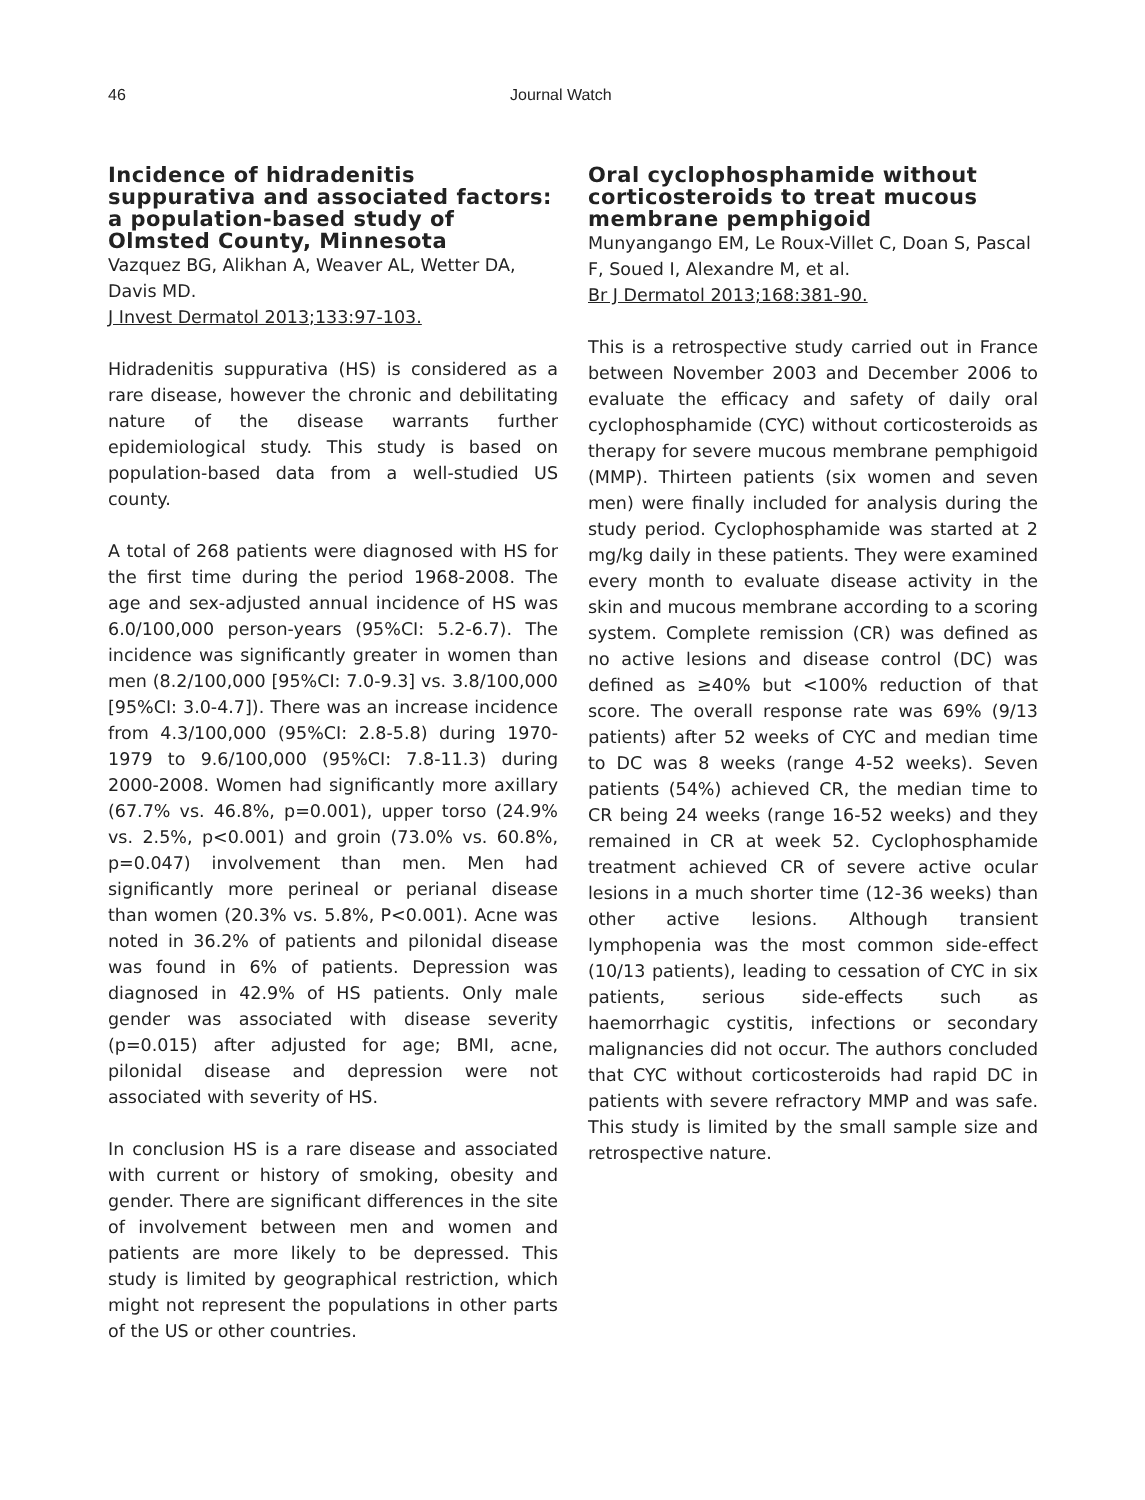46 Journal Watch
Incidence of hidradenitis suppurativa and associated factors: a population-based study of Olmsted County, Minnesota
Vazquez BG, Alikhan A, Weaver AL, Wetter DA, Davis MD.
J Invest Dermatol 2013;133:97-103.
Hidradenitis suppurativa (HS) is considered as a rare disease, however the chronic and debilitating nature of the disease warrants further epidemiological study. This study is based on population-based data from a well-studied US county.
A total of 268 patients were diagnosed with HS for the first time during the period 1968-2008. The age and sex-adjusted annual incidence of HS was 6.0/100,000 person-years (95%CI: 5.2-6.7). The incidence was significantly greater in women than men (8.2/100,000 [95%CI: 7.0-9.3] vs. 3.8/100,000 [95%CI: 3.0-4.7]). There was an increase incidence from 4.3/100,000 (95%CI: 2.8-5.8) during 1970-1979 to 9.6/100,000 (95%CI: 7.8-11.3) during 2000-2008. Women had significantly more axillary (67.7% vs. 46.8%, p=0.001), upper torso (24.9% vs. 2.5%, p<0.001) and groin (73.0% vs. 60.8%, p=0.047) involvement than men. Men had significantly more perineal or perianal disease than women (20.3% vs. 5.8%, P<0.001). Acne was noted in 36.2% of patients and pilonidal disease was found in 6% of patients. Depression was diagnosed in 42.9% of HS patients. Only male gender was associated with disease severity (p=0.015) after adjusted for age; BMI, acne, pilonidal disease and depression were not associated with severity of HS.
In conclusion HS is a rare disease and associated with current or history of smoking, obesity and gender. There are significant differences in the site of involvement between men and women and patients are more likely to be depressed. This study is limited by geographical restriction, which might not represent the populations in other parts of the US or other countries.
Oral cyclophosphamide without corticosteroids to treat mucous membrane pemphigoid
Munyangango EM, Le Roux-Villet C, Doan S, Pascal F, Soued I, Alexandre M, et al.
Br J Dermatol 2013;168:381-90.
This is a retrospective study carried out in France between November 2003 and December 2006 to evaluate the efficacy and safety of daily oral cyclophosphamide (CYC) without corticosteroids as therapy for severe mucous membrane pemphigoid (MMP). Thirteen patients (six women and seven men) were finally included for analysis during the study period. Cyclophosphamide was started at 2 mg/kg daily in these patients. They were examined every month to evaluate disease activity in the skin and mucous membrane according to a scoring system. Complete remission (CR) was defined as no active lesions and disease control (DC) was defined as ≥40% but <100% reduction of that score. The overall response rate was 69% (9/13 patients) after 52 weeks of CYC and median time to DC was 8 weeks (range 4-52 weeks). Seven patients (54%) achieved CR, the median time to CR being 24 weeks (range 16-52 weeks) and they remained in CR at week 52. Cyclophosphamide treatment achieved CR of severe active ocular lesions in a much shorter time (12-36 weeks) than other active lesions. Although transient lymphopenia was the most common side-effect (10/13 patients), leading to cessation of CYC in six patients, serious side-effects such as haemorrhagic cystitis, infections or secondary malignancies did not occur. The authors concluded that CYC without corticosteroids had rapid DC in patients with severe refractory MMP and was safe. This study is limited by the small sample size and retrospective nature.